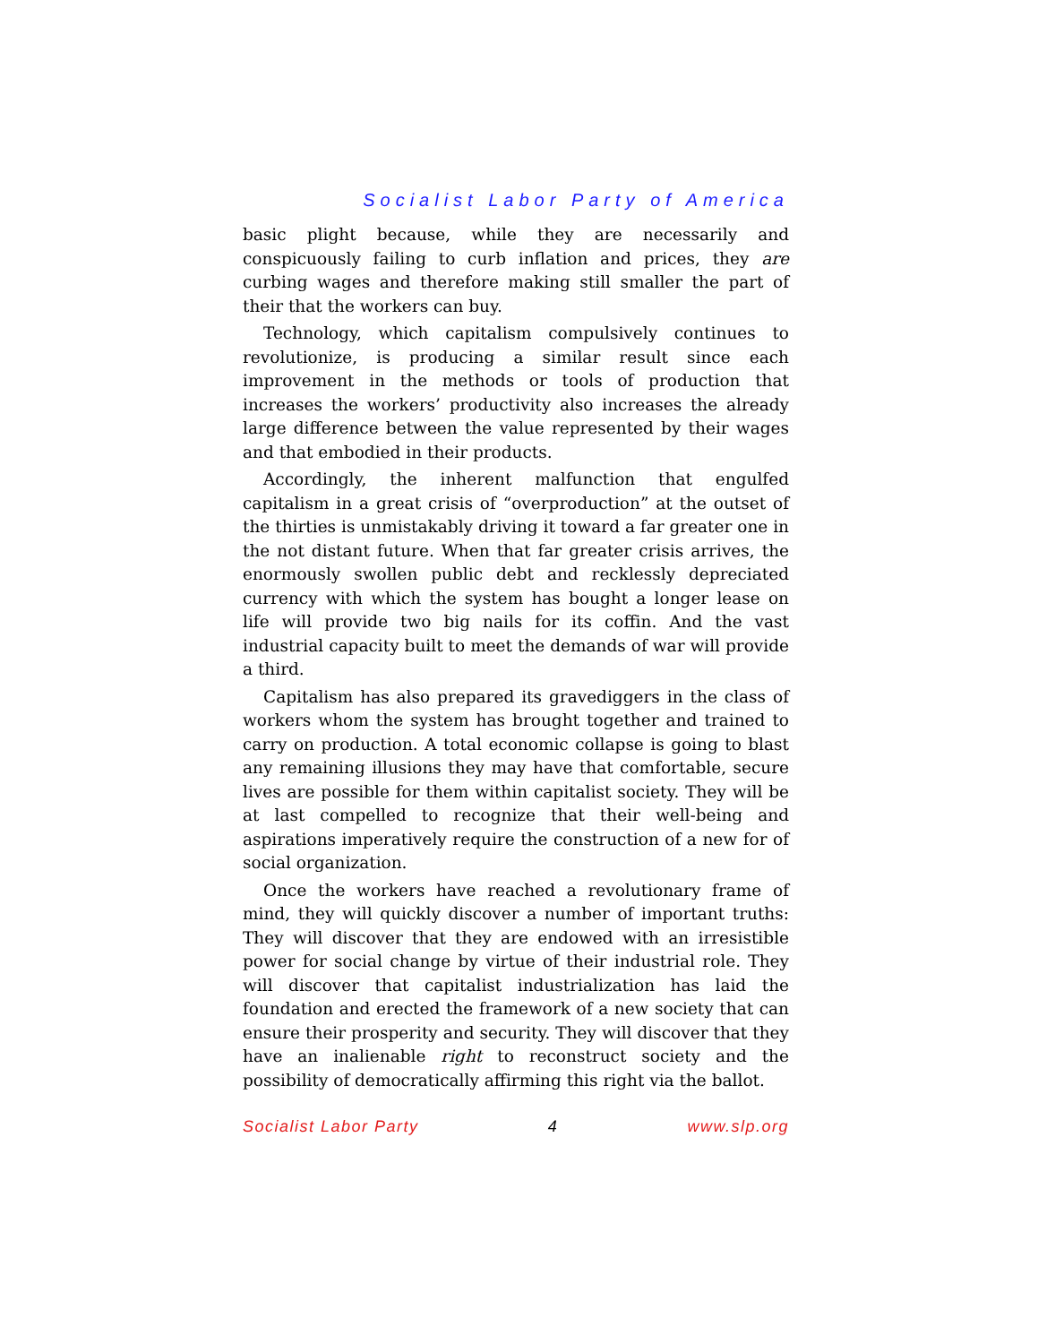Socialist Labor Party of America
basic plight because, while they are necessarily and conspicuously failing to curb inflation and prices, they are curbing wages and therefore making still smaller the part of their that the workers can buy.
Technology, which capitalism compulsively continues to revolutionize, is producing a similar result since each improvement in the methods or tools of production that increases the workers’ productivity also increases the already large difference between the value represented by their wages and that embodied in their products.
Accordingly, the inherent malfunction that engulfed capitalism in a great crisis of “overproduction” at the outset of the thirties is unmistakably driving it toward a far greater one in the not distant future. When that far greater crisis arrives, the enormously swollen public debt and recklessly depreciated currency with which the system has bought a longer lease on life will provide two big nails for its coffin. And the vast industrial capacity built to meet the demands of war will provide a third.
Capitalism has also prepared its gravediggers in the class of workers whom the system has brought together and trained to carry on production. A total economic collapse is going to blast any remaining illusions they may have that comfortable, secure lives are possible for them within capitalist society. They will be at last compelled to recognize that their well-being and aspirations imperatively require the construction of a new for of social organization.
Once the workers have reached a revolutionary frame of mind, they will quickly discover a number of important truths: They will discover that they are endowed with an irresistible power for social change by virtue of their industrial role. They will discover that capitalist industrialization has laid the foundation and erected the framework of a new society that can ensure their prosperity and security. They will discover that they have an inalienable right to reconstruct society and the possibility of democratically affirming this right via the ballot.
Socialist Labor Party 4 www.slp.org